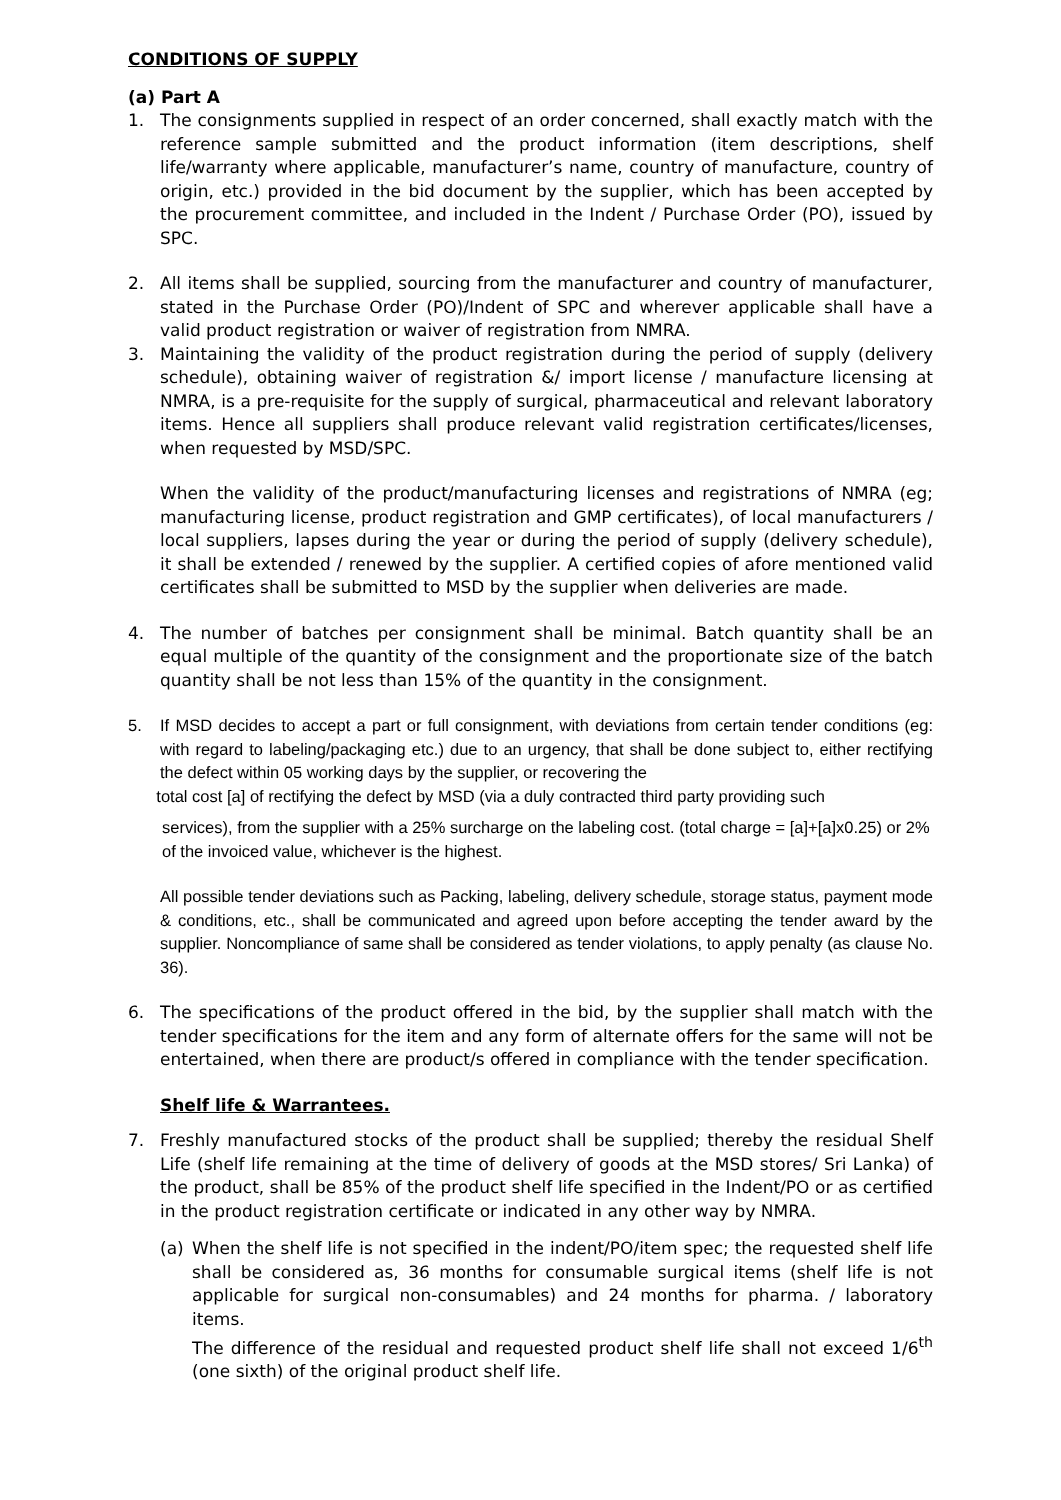CONDITIONS OF SUPPLY
(a) Part A
1. The consignments supplied in respect of an order concerned, shall exactly match with the reference sample submitted and the product information (item descriptions, shelf life/warranty where applicable, manufacturer’s name, country of manufacture, country of origin, etc.) provided in the bid document by the supplier, which has been accepted by the procurement committee, and included in the Indent / Purchase Order (PO), issued by SPC.
2. All items shall be supplied, sourcing from the manufacturer and country of manufacturer, stated in the Purchase Order (PO)/Indent of SPC and wherever applicable shall have a valid product registration or waiver of registration from NMRA.
3. Maintaining the validity of the product registration during the period of supply (delivery schedule), obtaining waiver of registration &/ import license / manufacture licensing at NMRA, is a pre-requisite for the supply of surgical, pharmaceutical and relevant laboratory items. Hence all suppliers shall produce relevant valid registration certificates/licenses, when requested by MSD/SPC.
When the validity of the product/manufacturing licenses and registrations of NMRA (eg; manufacturing license, product registration and GMP certificates), of local manufacturers / local suppliers, lapses during the year or during the period of supply (delivery schedule), it shall be extended / renewed by the supplier. A certified copies of afore mentioned valid certificates shall be submitted to MSD by the supplier when deliveries are made.
4. The number of batches per consignment shall be minimal. Batch quantity shall be an equal multiple of the quantity of the consignment and the proportionate size of the batch quantity shall be not less than 15% of the quantity in the consignment.
5. If MSD decides to accept a part or full consignment, with deviations from certain tender conditions (eg: with regard to labeling/packaging etc.) due to an urgency, that shall be done subject to, either rectifying the defect within 05 working days by the supplier, or recovering the
total cost [a] of rectifying the defect by MSD (via a duly contracted third party providing such
services), from the supplier with a 25% surcharge on the labeling cost. (total charge = [a]+[a]x0.25) or 2% of the invoiced value, whichever is the highest.
All possible tender deviations such as Packing, labeling, delivery schedule, storage status, payment mode & conditions, etc., shall be communicated and agreed upon before accepting the tender award by the supplier. Noncompliance of same shall be considered as tender violations, to apply penalty (as clause No. 36).
6. The specifications of the product offered in the bid, by the supplier shall match with the tender specifications for the item and any form of alternate offers for the same will not be entertained, when there are product/s offered in compliance with the tender specification.
Shelf life & Warrantees.
7. Freshly manufactured stocks of the product shall be supplied; thereby the residual Shelf Life (shelf life remaining at the time of delivery of goods at the MSD stores/ Sri Lanka) of the product, shall be 85% of the product shelf life specified in the Indent/PO or as certified in the product registration certificate or indicated in any other way by NMRA.
(a) When the shelf life is not specified in the indent/PO/item spec; the requested shelf life shall be considered as, 36 months for consumable surgical items (shelf life is not applicable for surgical non-consumables) and 24 months for pharma. / laboratory items.
The difference of the residual and requested product shelf life shall not exceed 1/6<sup>th</sup> (one sixth) of the original product shelf life.